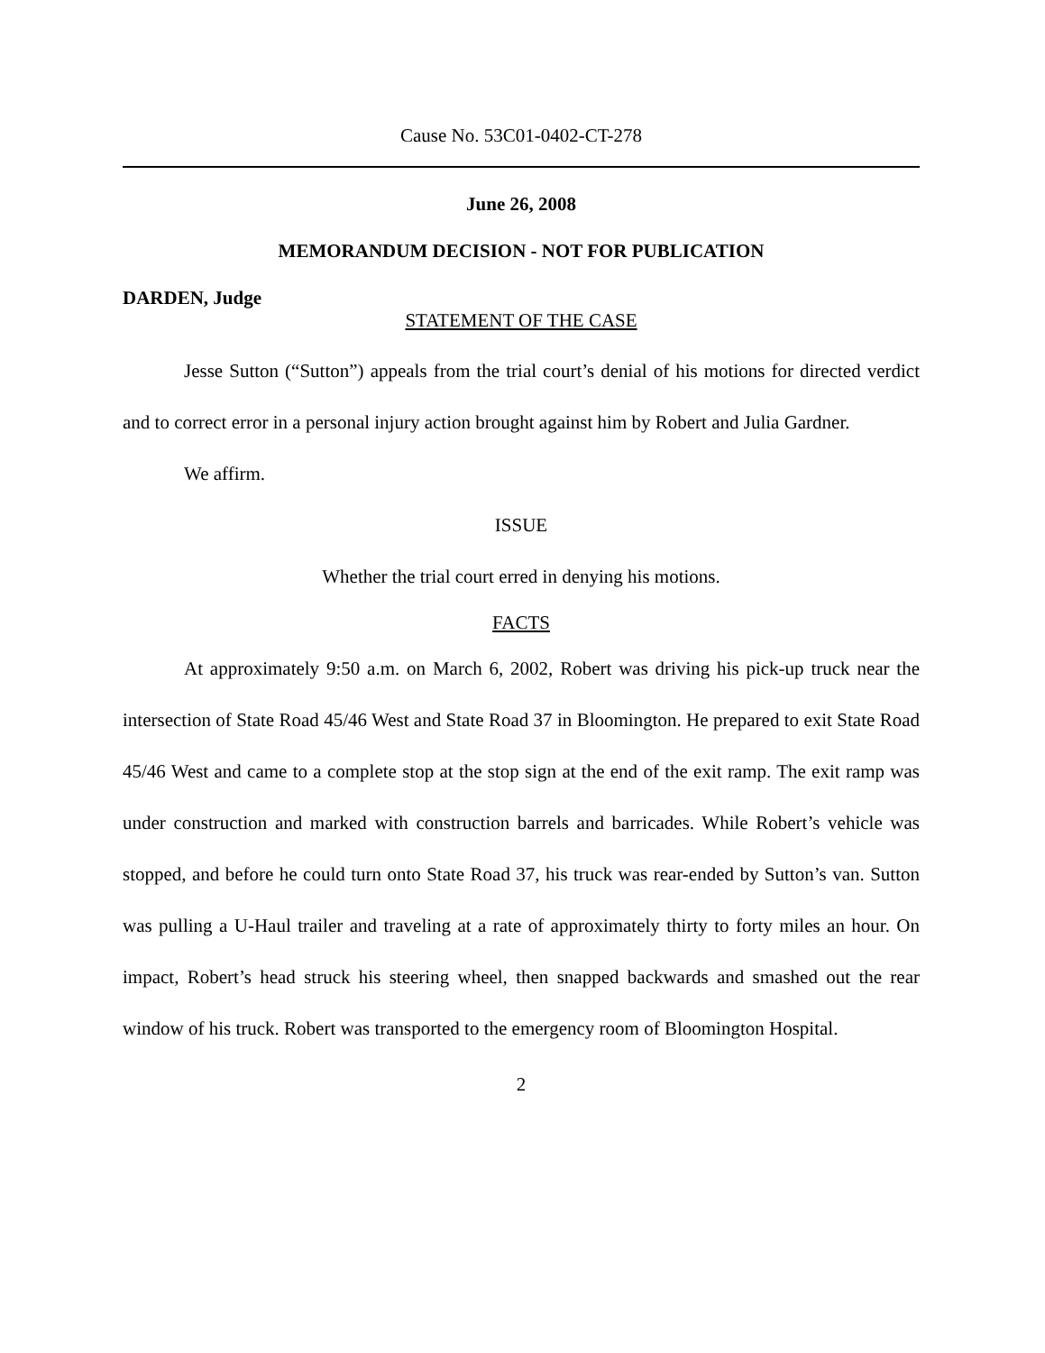Cause No. 53C01-0402-CT-278
June 26, 2008
MEMORANDUM DECISION - NOT FOR PUBLICATION
DARDEN, Judge
STATEMENT OF THE CASE
Jesse Sutton (“Sutton”) appeals from the trial court’s denial of his motions for directed verdict and to correct error in a personal injury action brought against him by Robert and Julia Gardner.
We affirm.
ISSUE
Whether the trial court erred in denying his motions.
FACTS
At approximately 9:50 a.m. on March 6, 2002, Robert was driving his pick-up truck near the intersection of State Road 45/46 West and State Road 37 in Bloomington. He prepared to exit State Road 45/46 West and came to a complete stop at the stop sign at the end of the exit ramp. The exit ramp was under construction and marked with construction barrels and barricades. While Robert’s vehicle was stopped, and before he could turn onto State Road 37, his truck was rear-ended by Sutton’s van. Sutton was pulling a U-Haul trailer and traveling at a rate of approximately thirty to forty miles an hour. On impact, Robert’s head struck his steering wheel, then snapped backwards and smashed out the rear window of his truck. Robert was transported to the emergency room of Bloomington Hospital.
2